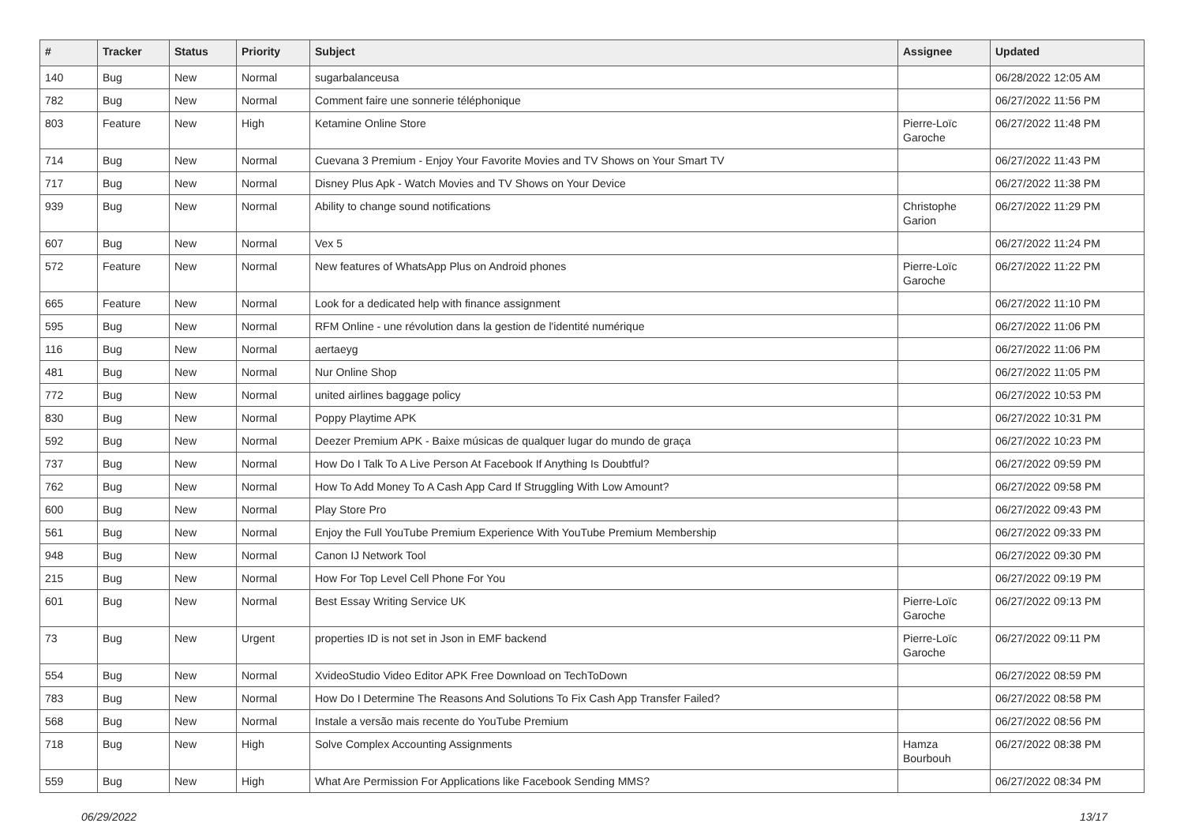| # | Tracker | Status | Priority | Subject | Assignee | Updated |
| --- | --- | --- | --- | --- | --- | --- |
| 140 | Bug | New | Normal | sugarbalanceusa | | 06/28/2022 12:05 AM |
| 782 | Bug | New | Normal | Comment faire une sonnerie téléphonique | | 06/27/2022 11:56 PM |
| 803 | Feature | New | High | Ketamine Online Store | Pierre-Loïc Garoche | 06/27/2022 11:48 PM |
| 714 | Bug | New | Normal | Cuevana 3 Premium - Enjoy Your Favorite Movies and TV Shows on Your Smart TV | | 06/27/2022 11:43 PM |
| 717 | Bug | New | Normal | Disney Plus Apk - Watch Movies and TV Shows on Your Device | | 06/27/2022 11:38 PM |
| 939 | Bug | New | Normal | Ability to change sound notifications | Christophe Garion | 06/27/2022 11:29 PM |
| 607 | Bug | New | Normal | Vex 5 | | 06/27/2022 11:24 PM |
| 572 | Feature | New | Normal | New features of WhatsApp Plus on Android phones | Pierre-Loïc Garoche | 06/27/2022 11:22 PM |
| 665 | Feature | New | Normal | Look for a dedicated help with finance assignment | | 06/27/2022 11:10 PM |
| 595 | Bug | New | Normal | RFM Online - une révolution dans la gestion de l'identité numérique | | 06/27/2022 11:06 PM |
| 116 | Bug | New | Normal | aertaeyg | | 06/27/2022 11:06 PM |
| 481 | Bug | New | Normal | Nur Online Shop | | 06/27/2022 11:05 PM |
| 772 | Bug | New | Normal | united airlines baggage policy | | 06/27/2022 10:53 PM |
| 830 | Bug | New | Normal | Poppy Playtime APK | | 06/27/2022 10:31 PM |
| 592 | Bug | New | Normal | Deezer Premium APK - Baixe músicas de qualquer lugar do mundo de graça | | 06/27/2022 10:23 PM |
| 737 | Bug | New | Normal | How Do I Talk To A Live Person At Facebook If Anything Is Doubtful? | | 06/27/2022 09:59 PM |
| 762 | Bug | New | Normal | How To Add Money To A Cash App Card If Struggling With Low Amount? | | 06/27/2022 09:58 PM |
| 600 | Bug | New | Normal | Play Store Pro | | 06/27/2022 09:43 PM |
| 561 | Bug | New | Normal | Enjoy the Full YouTube Premium Experience With YouTube Premium Membership | | 06/27/2022 09:33 PM |
| 948 | Bug | New | Normal | Canon IJ Network Tool | | 06/27/2022 09:30 PM |
| 215 | Bug | New | Normal | How For Top Level Cell Phone For You | | 06/27/2022 09:19 PM |
| 601 | Bug | New | Normal | Best Essay Writing Service UK | Pierre-Loïc Garoche | 06/27/2022 09:13 PM |
| 73 | Bug | New | Urgent | properties ID is not set in Json in EMF backend | Pierre-Loïc Garoche | 06/27/2022 09:11 PM |
| 554 | Bug | New | Normal | XvideoStudio Video Editor APK Free Download on TechToDown | | 06/27/2022 08:59 PM |
| 783 | Bug | New | Normal | How Do I Determine The Reasons And Solutions To Fix Cash App Transfer Failed? | | 06/27/2022 08:58 PM |
| 568 | Bug | New | Normal | Instale a versão mais recente do YouTube Premium | | 06/27/2022 08:56 PM |
| 718 | Bug | New | High | Solve Complex Accounting Assignments | Hamza Bourbouh | 06/27/2022 08:38 PM |
| 559 | Bug | New | High | What Are Permission For Applications like Facebook Sending MMS? | | 06/27/2022 08:34 PM |
06/29/2022 13/17